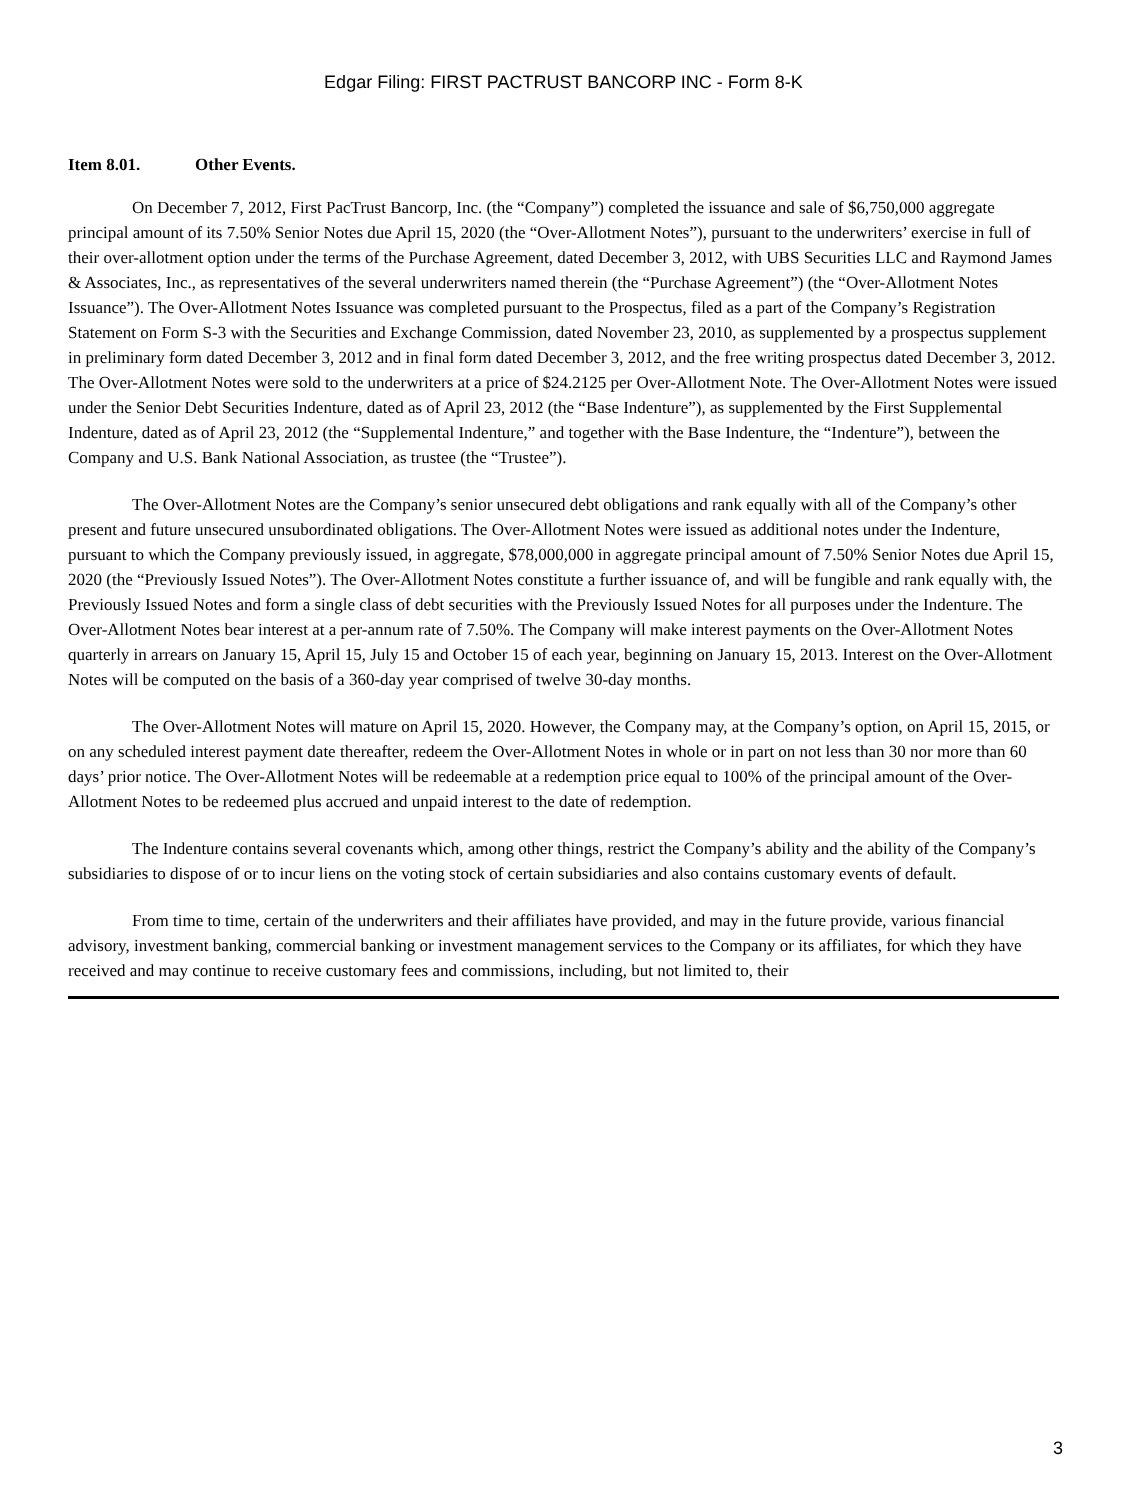Edgar Filing: FIRST PACTRUST BANCORP INC - Form 8-K
Item 8.01. Other Events.
On December 7, 2012, First PacTrust Bancorp, Inc. (the “Company”) completed the issuance and sale of $6,750,000 aggregate principal amount of its 7.50% Senior Notes due April 15, 2020 (the “Over-Allotment Notes”), pursuant to the underwriters’ exercise in full of their over-allotment option under the terms of the Purchase Agreement, dated December 3, 2012, with UBS Securities LLC and Raymond James & Associates, Inc., as representatives of the several underwriters named therein (the “Purchase Agreement”) (the “Over-Allotment Notes Issuance”). The Over-Allotment Notes Issuance was completed pursuant to the Prospectus, filed as a part of the Company’s Registration Statement on Form S-3 with the Securities and Exchange Commission, dated November 23, 2010, as supplemented by a prospectus supplement in preliminary form dated December 3, 2012 and in final form dated December 3, 2012, and the free writing prospectus dated December 3, 2012. The Over-Allotment Notes were sold to the underwriters at a price of $24.2125 per Over-Allotment Note. The Over-Allotment Notes were issued under the Senior Debt Securities Indenture, dated as of April 23, 2012 (the “Base Indenture”), as supplemented by the First Supplemental Indenture, dated as of April 23, 2012 (the “Supplemental Indenture,” and together with the Base Indenture, the “Indenture”), between the Company and U.S. Bank National Association, as trustee (the “Trustee”).
The Over-Allotment Notes are the Company’s senior unsecured debt obligations and rank equally with all of the Company’s other present and future unsecured unsubordinated obligations. The Over-Allotment Notes were issued as additional notes under the Indenture, pursuant to which the Company previously issued, in aggregate, $78,000,000 in aggregate principal amount of 7.50% Senior Notes due April 15, 2020 (the “Previously Issued Notes”). The Over-Allotment Notes constitute a further issuance of, and will be fungible and rank equally with, the Previously Issued Notes and form a single class of debt securities with the Previously Issued Notes for all purposes under the Indenture. The Over-Allotment Notes bear interest at a per-annum rate of 7.50%. The Company will make interest payments on the Over-Allotment Notes quarterly in arrears on January 15, April 15, July 15 and October 15 of each year, beginning on January 15, 2013. Interest on the Over-Allotment Notes will be computed on the basis of a 360-day year comprised of twelve 30-day months.
The Over-Allotment Notes will mature on April 15, 2020. However, the Company may, at the Company’s option, on April 15, 2015, or on any scheduled interest payment date thereafter, redeem the Over-Allotment Notes in whole or in part on not less than 30 nor more than 60 days’ prior notice. The Over-Allotment Notes will be redeemable at a redemption price equal to 100% of the principal amount of the Over-Allotment Notes to be redeemed plus accrued and unpaid interest to the date of redemption.
The Indenture contains several covenants which, among other things, restrict the Company’s ability and the ability of the Company’s subsidiaries to dispose of or to incur liens on the voting stock of certain subsidiaries and also contains customary events of default.
From time to time, certain of the underwriters and their affiliates have provided, and may in the future provide, various financial advisory, investment banking, commercial banking or investment management services to the Company or its affiliates, for which they have received and may continue to receive customary fees and commissions, including, but not limited to, their
3